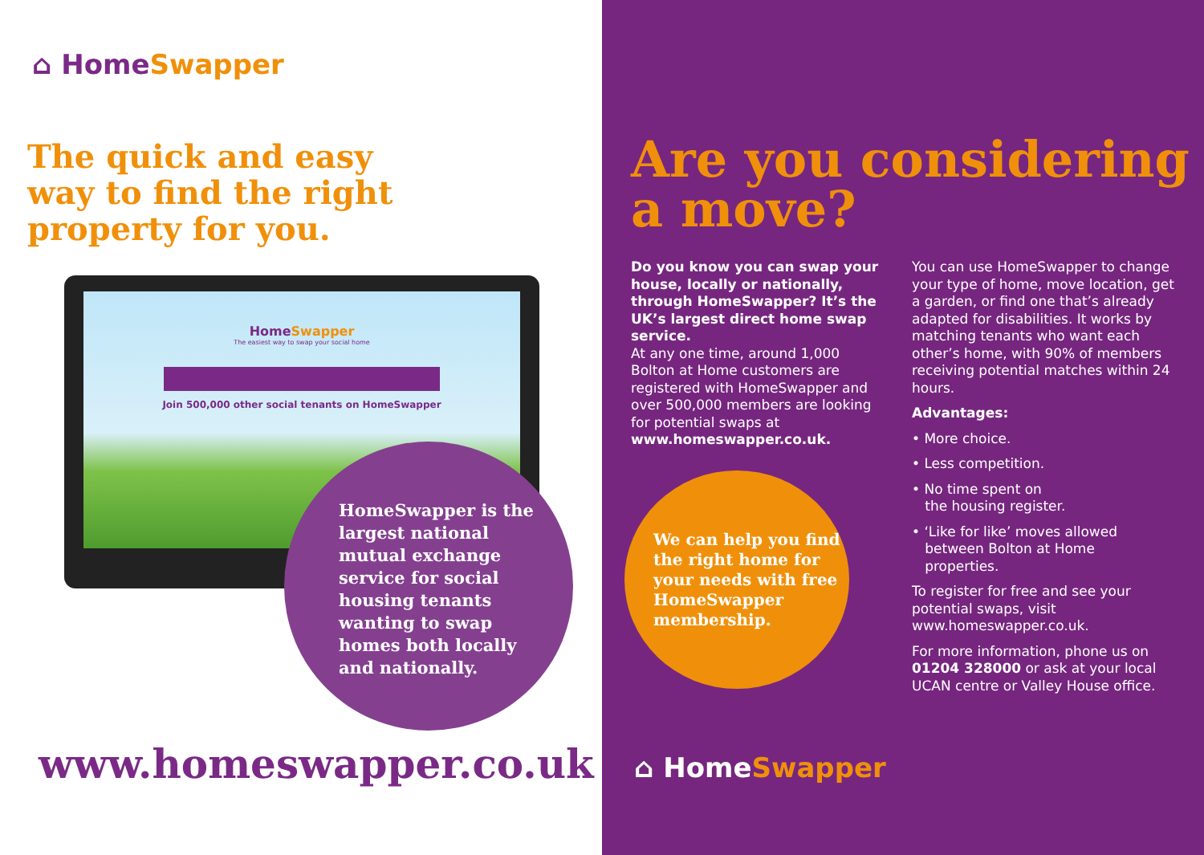⌂ HomeSwapper
The quick and easy
way to find the right
property for you.
HomeSwapper
The easiest way to swap your social home
Join 500,000 other social tenants on HomeSwapper
HomeSwapper is the largest national mutual exchange service for social housing tenants wanting to swap homes both locally and nationally.
www.homeswapper.co.uk
Are you considering
a move?
We can help you find the right home for your needs with free HomeSwapper membership.
Do you know you can swap your house, locally or nationally, through HomeSwapper? It’s the UK’s largest direct home swap service.
At any one time, around 1,000 Bolton at Home customers are registered with HomeSwapper and over 500,000 members are looking for potential swaps at www.homeswapper.co.uk.
You can use HomeSwapper to change your type of home, move location, get a garden, or find one that’s already adapted for disabilities. It works by matching tenants who want each other’s home, with 90% of members receiving potential matches within 24 hours.
Advantages:
• More choice.
• Less competition.
• No time spent on
the housing register.
• ‘Like for like’ moves allowed
between Bolton at Home
properties.
To register for free and see your potential swaps, visit www.homeswapper.co.uk.
For more information, phone us on 01204 328000 or ask at your local UCAN centre or Valley House office.
⌂ HomeSwapper